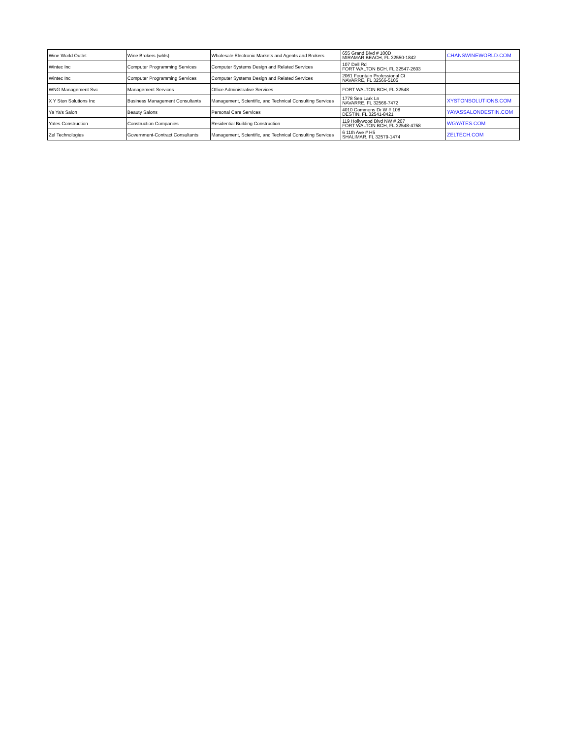| Wine World Outlet | Wine Brokers (whls) | Wholesale Electronic Markets and Agents and Brokers | 655 Grand Blvd # 100D MIRAMAR BEACH, FL 32550-1842 | CHANSWINEWORLD.COM |
| Wintec Inc | Computer Programming Services | Computer Systems Design and Related Services | 107 Dell Rd FORT WALTON BCH, FL 32547-2603 | |
| Wintec Inc | Computer Programming Services | Computer Systems Design and Related Services | 2061 Fountain Professional Ct NAVARRE, FL 32566-5105 | |
| WNG Management Svc | Management Services | Office Administrative Services | FORT WALTON BCH, FL 32548 | |
| X Y Ston Solutions Inc | Business Management Consultants | Management, Scientific, and Technical Consulting Services | 1778 Sea Lark Ln NAVARRE, FL 32566-7472 | XYSTONSOLUTIONS.COM |
| Ya Ya's Salon | Beauty Salons | Personal Care Services | 4010 Commons Dr W # 108 DESTIN, FL 32541-8421 | YAYASSALONDESTIN.COM |
| Yates Construction | Construction Companies | Residential Building Construction | 119 Hollywood Blvd NW # 207 FORT WALTON BCH, FL 32548-4758 | WGYATES.COM |
| Zel Technologies | Government-Contract Consultants | Management, Scientific, and Technical Consulting Services | 6 11th Ave # H5 SHALIMAR, FL 32579-1474 | ZELTECH.COM |